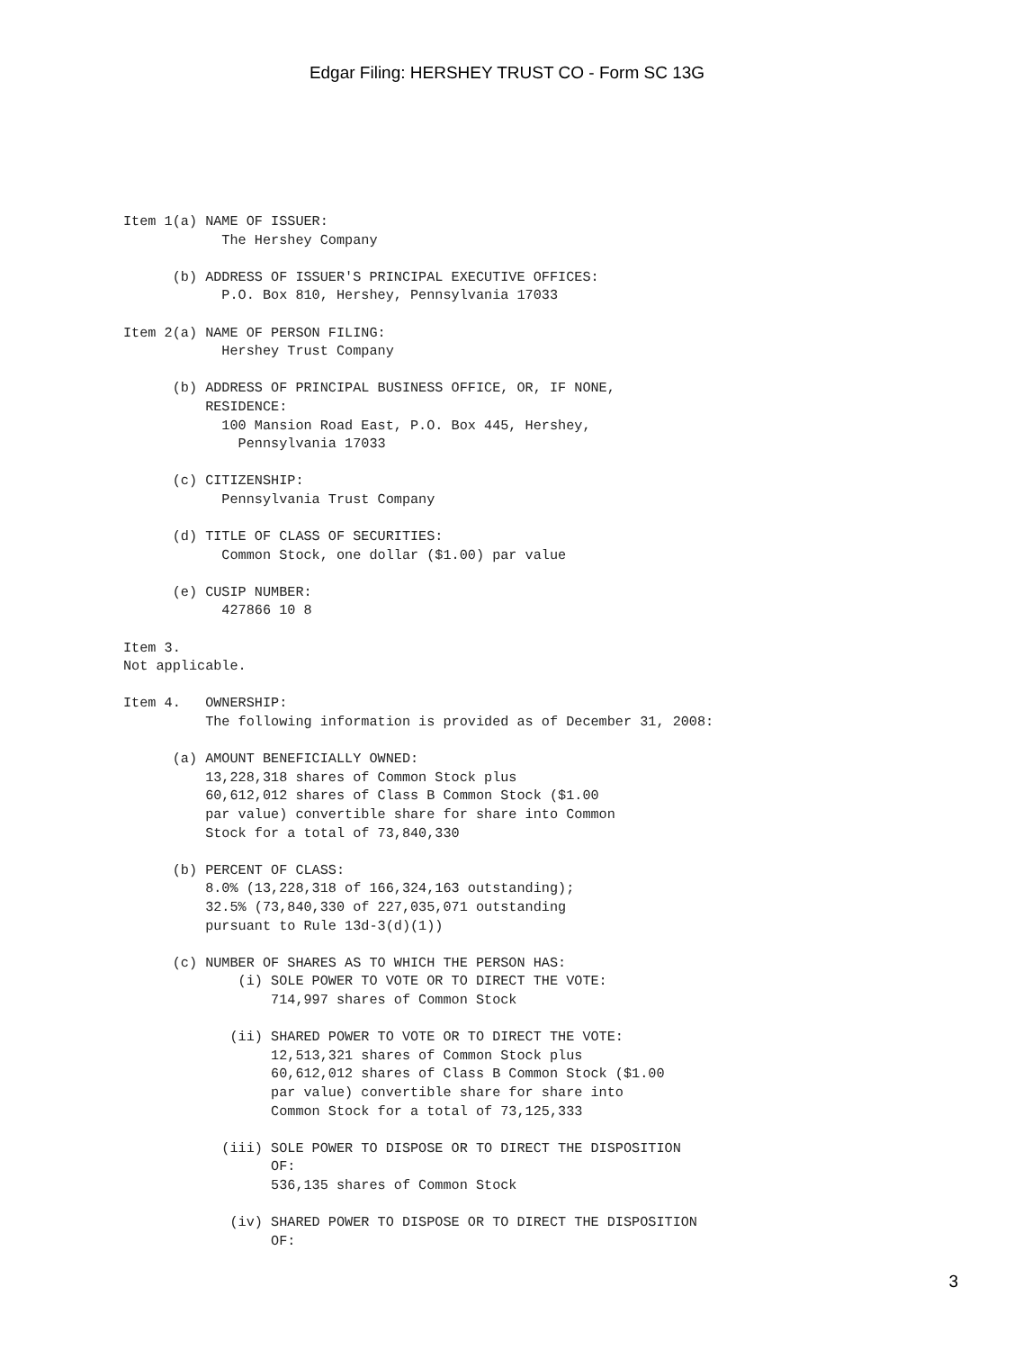Edgar Filing: HERSHEY TRUST CO - Form SC 13G
Item 1(a) NAME OF ISSUER:
            The Hershey Company

      (b) ADDRESS OF ISSUER'S PRINCIPAL EXECUTIVE OFFICES:
            P.O. Box 810, Hershey, Pennsylvania 17033

Item 2(a) NAME OF PERSON FILING:
            Hershey Trust Company

      (b) ADDRESS OF PRINCIPAL BUSINESS OFFICE, OR, IF NONE,
          RESIDENCE:
            100 Mansion Road East, P.O. Box 445, Hershey,
              Pennsylvania 17033

      (c) CITIZENSHIP:
            Pennsylvania Trust Company

      (d) TITLE OF CLASS OF SECURITIES:
            Common Stock, one dollar ($1.00) par value

      (e) CUSIP NUMBER:
            427866 10 8

Item 3.
Not applicable.

Item 4.   OWNERSHIP:
          The following information is provided as of December 31, 2008:

      (a) AMOUNT BENEFICIALLY OWNED:
          13,228,318 shares of Common Stock plus
          60,612,012 shares of Class B Common Stock ($1.00
          par value) convertible share for share into Common
          Stock for a total of 73,840,330

      (b) PERCENT OF CLASS:
          8.0% (13,228,318 of 166,324,163 outstanding);
          32.5% (73,840,330 of 227,035,071 outstanding
          pursuant to Rule 13d-3(d)(1))

      (c) NUMBER OF SHARES AS TO WHICH THE PERSON HAS:
              (i) SOLE POWER TO VOTE OR TO DIRECT THE VOTE:
                  714,997 shares of Common Stock

             (ii) SHARED POWER TO VOTE OR TO DIRECT THE VOTE:
                  12,513,321 shares of Common Stock plus
                  60,612,012 shares of Class B Common Stock ($1.00
                  par value) convertible share for share into
                  Common Stock for a total of 73,125,333

            (iii) SOLE POWER TO DISPOSE OR TO DIRECT THE DISPOSITION
                  OF:
                  536,135 shares of Common Stock

             (iv) SHARED POWER TO DISPOSE OR TO DIRECT THE DISPOSITION
                  OF:
3